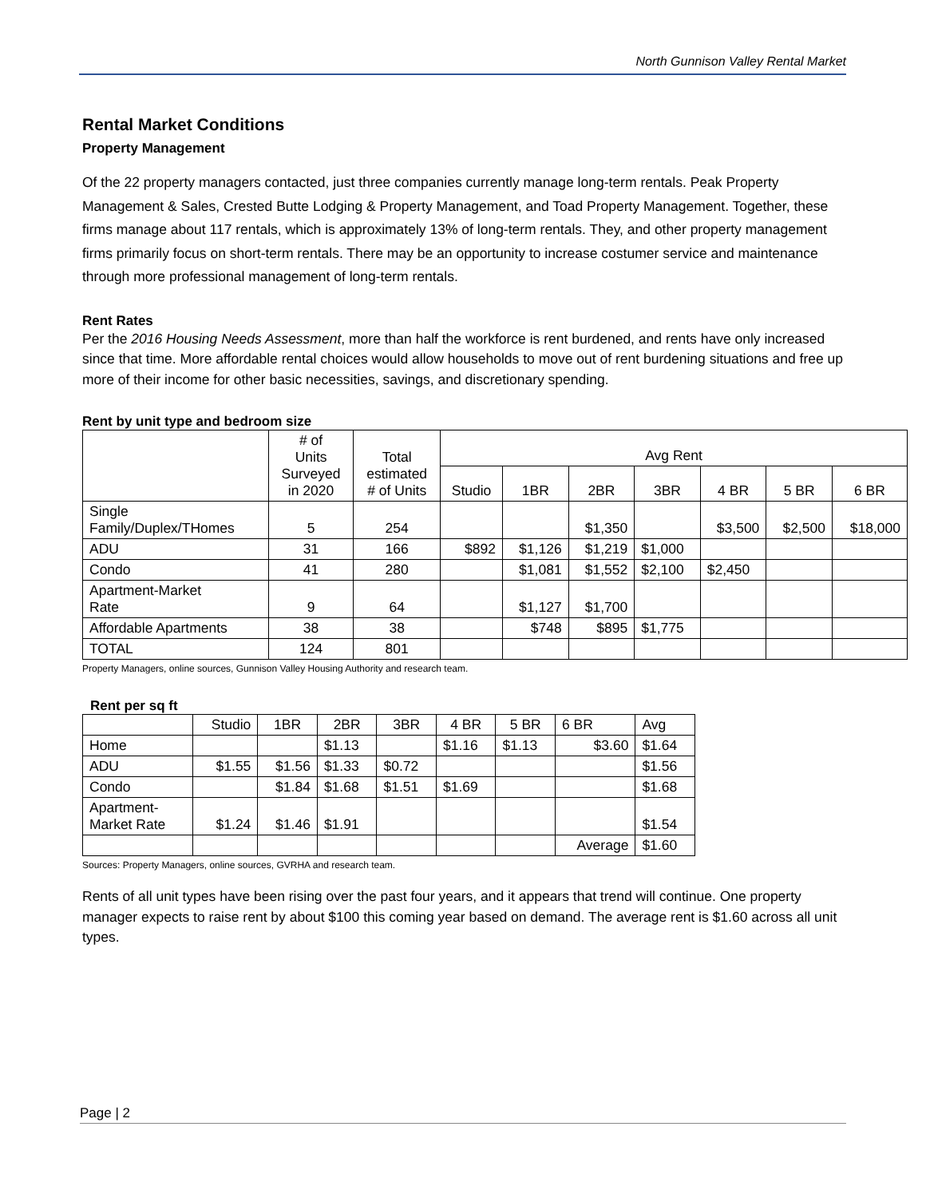North Gunnison Valley Rental Market
Rental Market Conditions
Property Management
Of the 22 property managers contacted, just three companies currently manage long-term rentals. Peak Property Management & Sales, Crested Butte Lodging & Property Management, and Toad Property Management. Together, these firms manage about 117 rentals, which is approximately 13% of long-term rentals. They, and other property management firms primarily focus on short-term rentals. There may be an opportunity to increase costumer service and maintenance through more professional management of long-term rentals.
Rent Rates
Per the 2016 Housing Needs Assessment, more than half the workforce is rent burdened, and rents have only increased since that time. More affordable rental choices would allow households to move out of rent burdening situations and free up more of their income for other basic necessities, savings, and discretionary spending.
Rent by unit type and bedroom size
| | # of Units Surveyed in 2020 | Total estimated # of Units | Avg Rent | | | | | | |
| --- | --- | --- | --- | --- | --- | --- | --- | --- | --- |
| | | | Studio | 1BR | 2BR | 3BR | 4 BR | 5 BR | 6 BR |
| Single Family/Duplex/THomes | 5 | 254 | | | $1,350 | | $3,500 | $2,500 | $18,000 |
| ADU | 31 | 166 | $892 | $1,126 | $1,219 | $1,000 | | | |
| Condo | 41 | 280 | | $1,081 | $1,552 | $2,100 | $2,450 | | |
| Apartment-Market Rate | 9 | 64 | | $1,127 | $1,700 | | | | |
| Affordable Apartments | 38 | 38 | | $748 | $895 | $1,775 | | | |
| TOTAL | 124 | 801 | | | | | | | |
Property Managers, online sources, Gunnison Valley Housing Authority and research team.
Rent per sq ft
| | Studio | 1BR | 2BR | 3BR | 4 BR | 5 BR | 6 BR | Avg |
| --- | --- | --- | --- | --- | --- | --- | --- | --- |
| Home | | | $1.13 | | $1.16 | $1.13 | $3.60 | $1.64 |
| ADU | $1.55 | $1.56 | $1.33 | $0.72 | | | | $1.56 |
| Condo | | $1.84 | $1.68 | $1.51 | $1.69 | | | $1.68 |
| Apartment- Market Rate | $1.24 | $1.46 | $1.91 | | | | | $1.54 |
| | | | | | | | Average | $1.60 |
Sources: Property Managers, online sources, GVRHA and research team.
Rents of all unit types have been rising over the past four years, and it appears that trend will continue. One property manager expects to raise rent by about $100 this coming year based on demand. The average rent is $1.60 across all unit types.
Page | 2